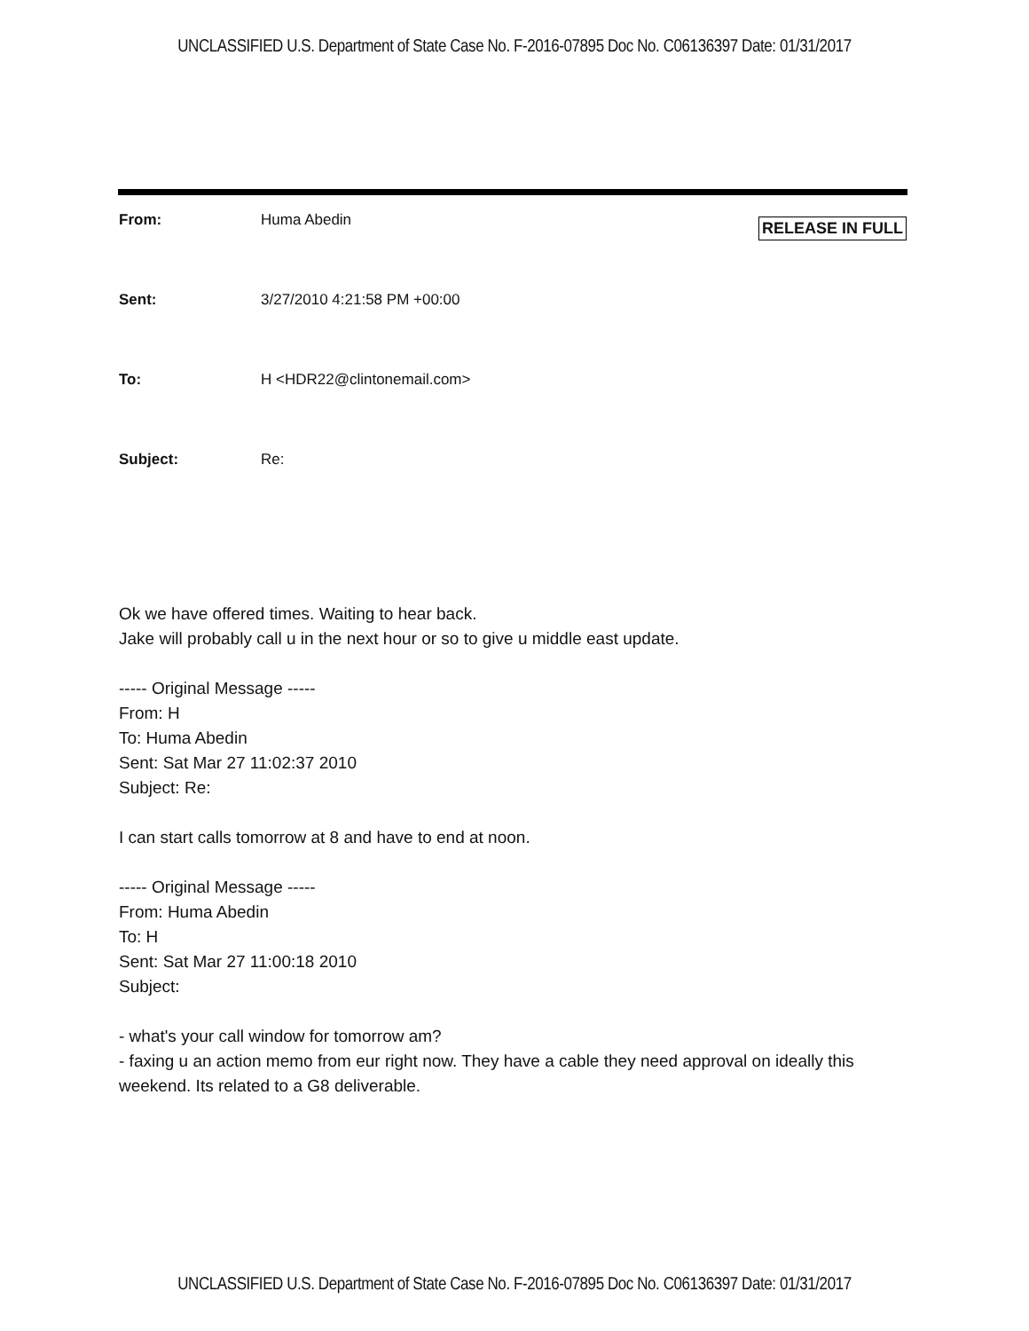UNCLASSIFIED U.S. Department of State Case No. F-2016-07895 Doc No. C06136397 Date: 01/31/2017
From: Huma Abedin
RELEASE IN FULL
Sent: 3/27/2010 4:21:58 PM +00:00
To: H <HDR22@clintonemail.com>
Subject: Re:
Ok we have offered times. Waiting to hear back.
Jake will probably call u in the next hour or so to give u middle east update.
----- Original Message -----
From: H
To: Huma Abedin
Sent: Sat Mar 27 11:02:37 2010
Subject: Re:
I can start calls tomorrow at 8 and have to end at noon.
----- Original Message -----
From: Huma Abedin
To: H
Sent: Sat Mar 27 11:00:18 2010
Subject:
- what's your call window for tomorrow am?
- faxing u an action memo from eur right now. They have a cable they need approval on ideally this weekend. Its related to a G8 deliverable.
UNCLASSIFIED U.S. Department of State Case No. F-2016-07895 Doc No. C06136397 Date: 01/31/2017